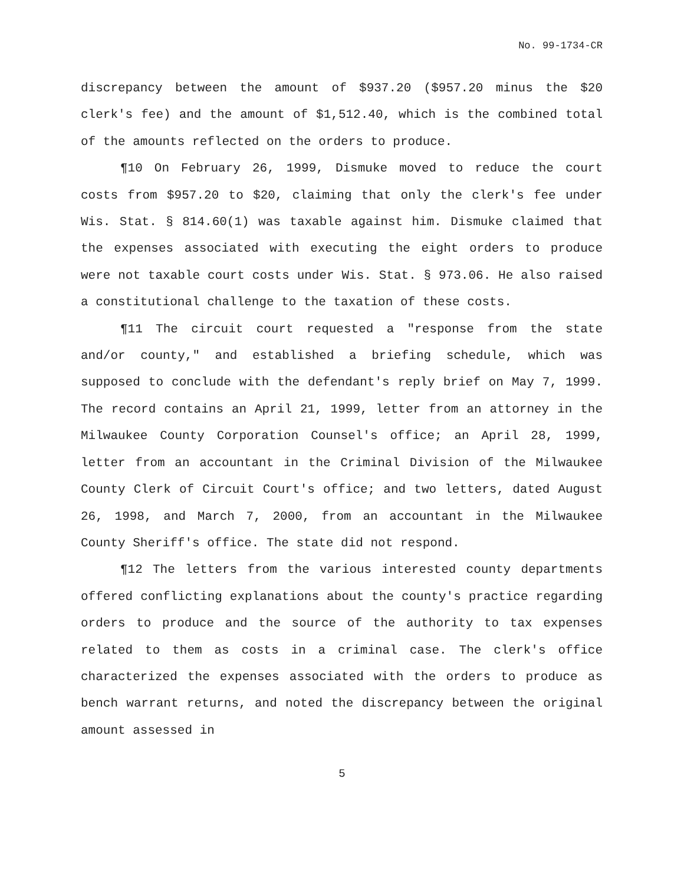No. 99-1734-CR
discrepancy between the amount of $937.20 ($957.20 minus the $20 clerk's fee) and the amount of $1,512.40, which is the combined total of the amounts reflected on the orders to produce.
¶10 On February 26, 1999, Dismuke moved to reduce the court costs from $957.20 to $20, claiming that only the clerk's fee under Wis. Stat. § 814.60(1) was taxable against him. Dismuke claimed that the expenses associated with executing the eight orders to produce were not taxable court costs under Wis. Stat. § 973.06. He also raised a constitutional challenge to the taxation of these costs.
¶11 The circuit court requested a "response from the state and/or county," and established a briefing schedule, which was supposed to conclude with the defendant's reply brief on May 7, 1999. The record contains an April 21, 1999, letter from an attorney in the Milwaukee County Corporation Counsel's office; an April 28, 1999, letter from an accountant in the Criminal Division of the Milwaukee County Clerk of Circuit Court's office; and two letters, dated August 26, 1998, and March 7, 2000, from an accountant in the Milwaukee County Sheriff's office. The state did not respond.
¶12 The letters from the various interested county departments offered conflicting explanations about the county's practice regarding orders to produce and the source of the authority to tax expenses related to them as costs in a criminal case. The clerk's office characterized the expenses associated with the orders to produce as bench warrant returns, and noted the discrepancy between the original amount assessed in
5